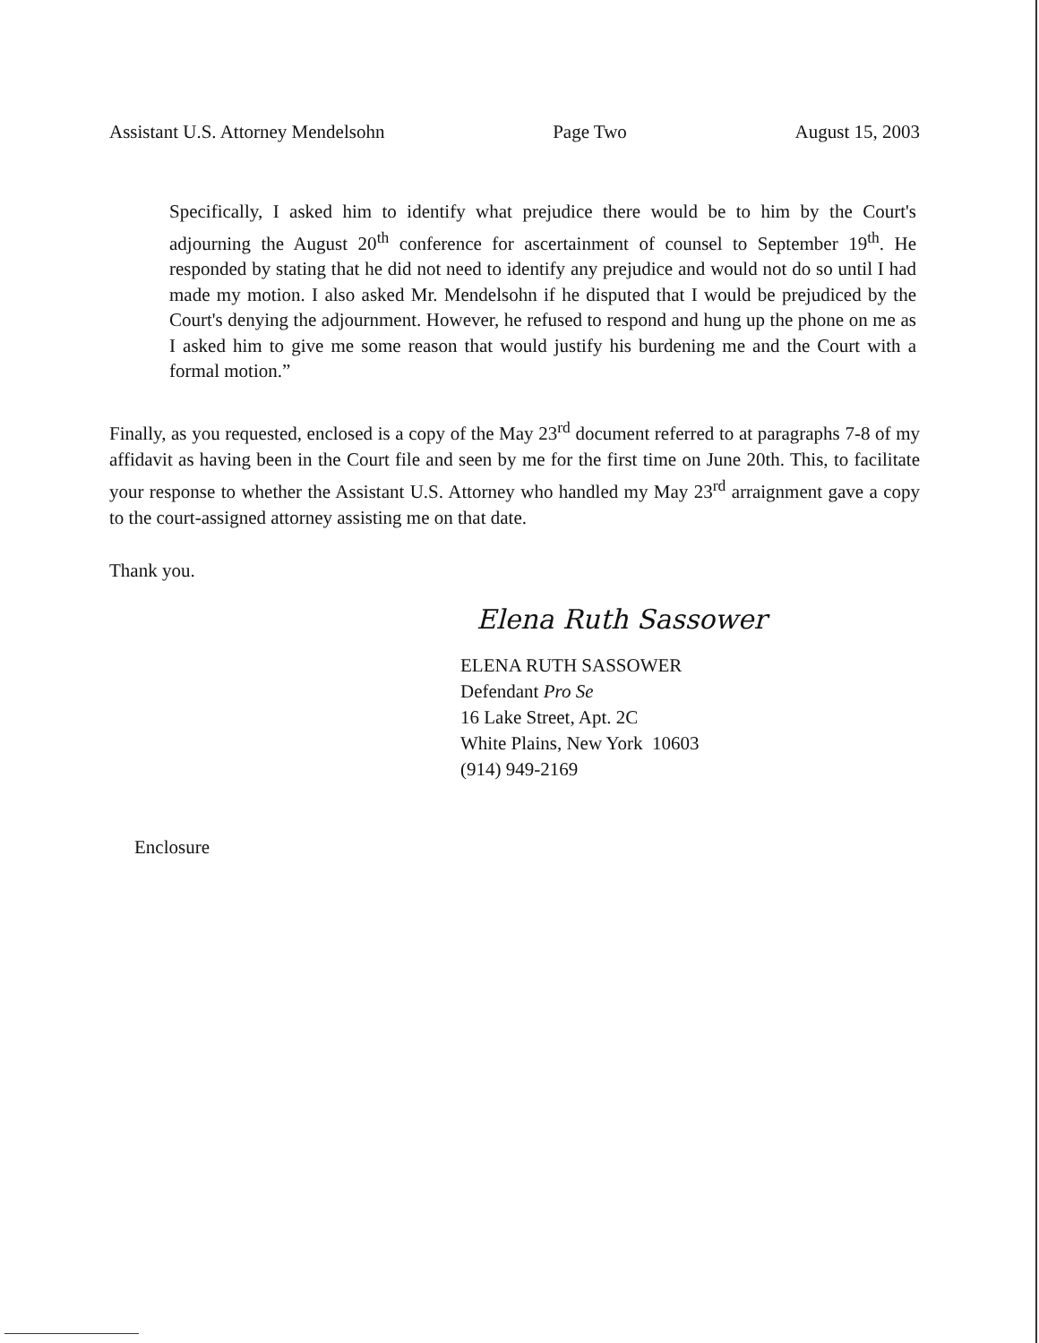Assistant U.S. Attorney Mendelsohn Page Two August 15, 2003
Specifically, I asked him to identify what prejudice there would be to him by the Court's adjourning the August 20<sup>th</sup> conference for ascertainment of counsel to September 19<sup>th</sup>. He responded by stating that he did not need to identify any prejudice and would not do so until I had made my motion. I also asked Mr. Mendelsohn if he disputed that I would be prejudiced by the Court's denying the adjournment. However, he refused to respond and hung up the phone on me as I asked him to give me some reason that would justify his burdening me and the Court with a formal motion.”
Finally, as you requested, enclosed is a copy of the May 23<sup>rd</sup> document referred to at paragraphs 7-8 of my affidavit as having been in the Court file and seen by me for the first time on June 20th. This, to facilitate your response to whether the Assistant U.S. Attorney who handled my May 23<sup>rd</sup> arraignment gave a copy to the court-assigned attorney assisting me on that date.
Thank you.
Elena Ruth Sassower
ELENA RUTH SASSOWER
Defendant Pro Se
16 Lake Street, Apt. 2C
White Plains, New York 10603
(914) 949-2169
Enclosure